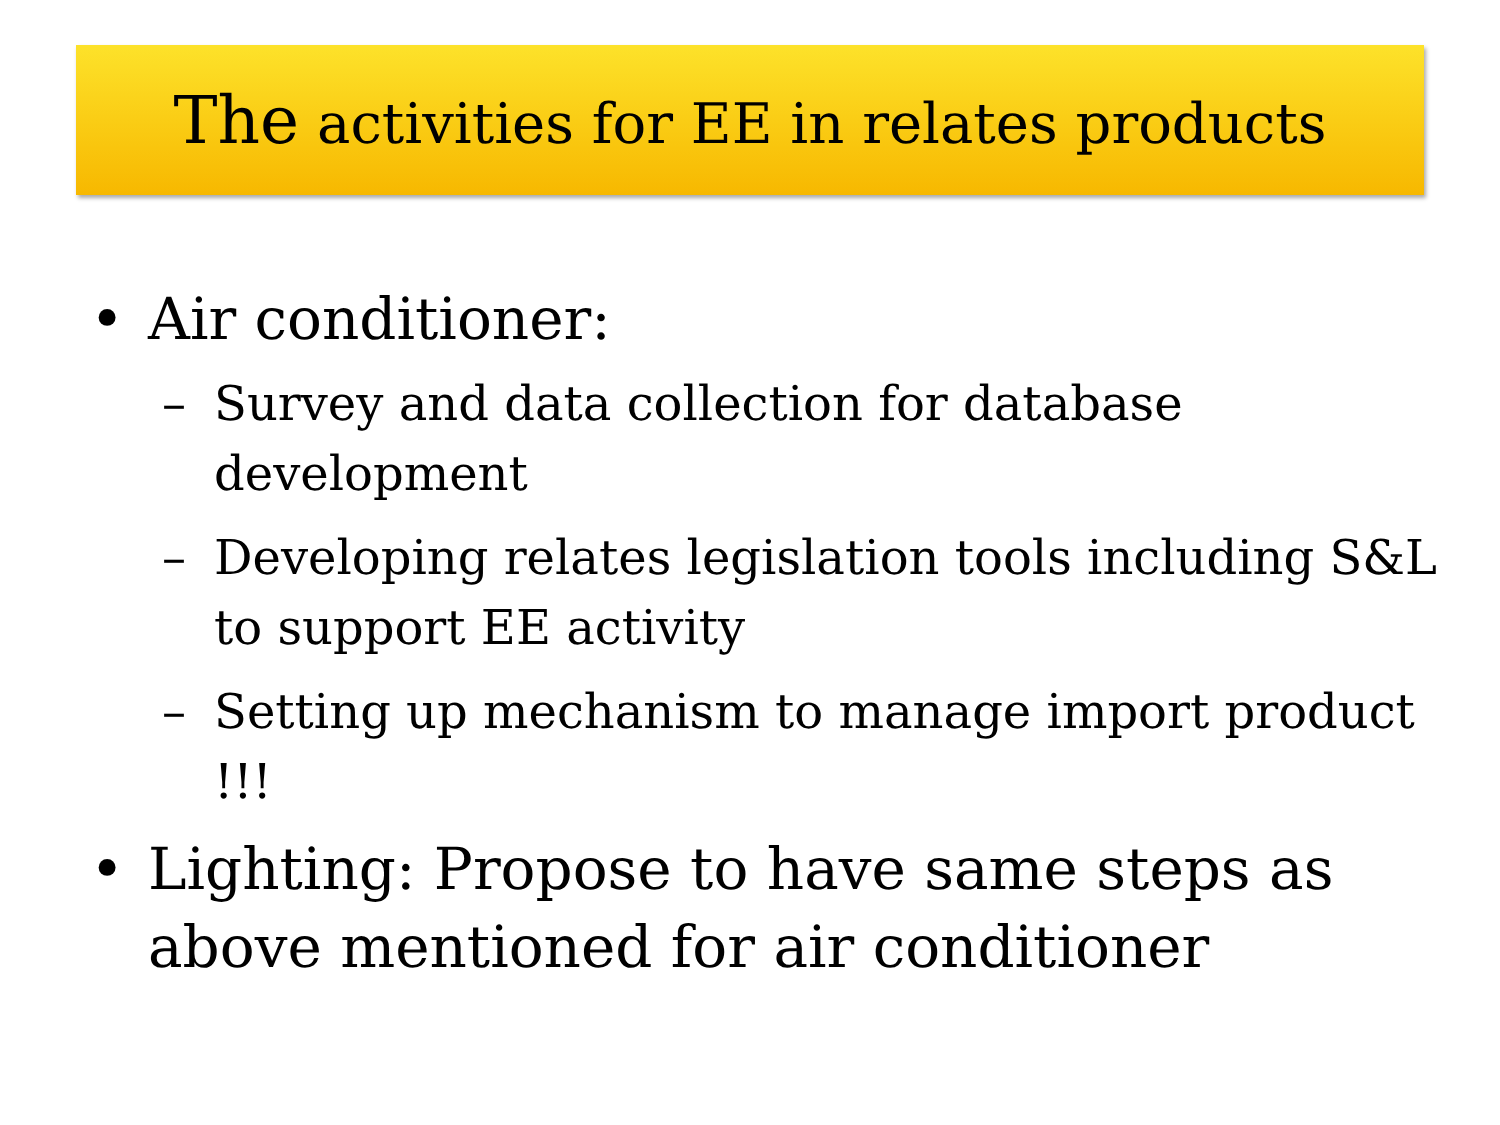The activities for EE in relates products
• Air conditioner:
– Survey and data collection for database development
– Developing relates legislation tools including S&L to support EE activity
– Setting up mechanism to manage import product !!!
• Lighting: Propose to have same steps as above mentioned for air conditioner